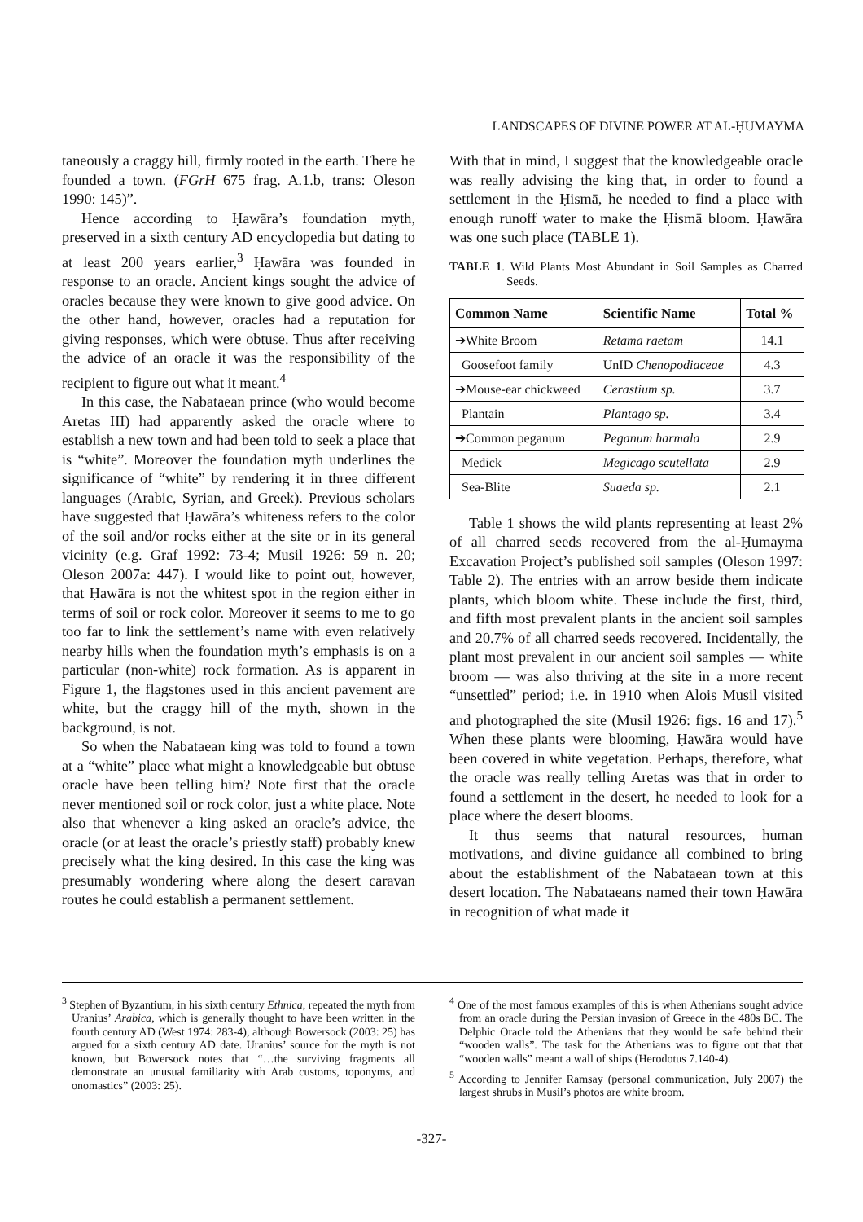LANDSCAPES OF DIVINE POWER AT AL-ḤUMAYMA
taneously a craggy hill, firmly rooted in the earth. There he founded a town. (FGrH 675 frag. A.1.b, trans: Oleson 1990: 145)”.
Hence according to Ḥawāra’s foundation myth, preserved in a sixth century AD encyclopedia but dating to at least 200 years earlier,<sup>3</sup> Ḥawāra was founded in response to an oracle. Ancient kings sought the advice of oracles because they were known to give good advice. On the other hand, however, oracles had a reputation for giving responses, which were obtuse. Thus after receiving the advice of an oracle it was the responsibility of the recipient to figure out what it meant.<sup>4</sup>
In this case, the Nabataean prince (who would become Aretas III) had apparently asked the oracle where to establish a new town and had been told to seek a place that is “white”. Moreover the foundation myth underlines the significance of “white” by rendering it in three different languages (Arabic, Syrian, and Greek). Previous scholars have suggested that Ḥawāra’s whiteness refers to the color of the soil and/or rocks either at the site or in its general vicinity (e.g. Graf 1992: 73-4; Musil 1926: 59 n. 20; Oleson 2007a: 447). I would like to point out, however, that Ḥawāra is not the whitest spot in the region either in terms of soil or rock color. Moreover it seems to me to go too far to link the settlement’s name with even relatively nearby hills when the foundation myth’s emphasis is on a particular (non-white) rock formation. As is apparent in Figure 1, the flagstones used in this ancient pavement are white, but the craggy hill of the myth, shown in the background, is not.
So when the Nabataean king was told to found a town at a “white” place what might a knowledgeable but obtuse oracle have been telling him? Note first that the oracle never mentioned soil or rock color, just a white place. Note also that whenever a king asked an oracle’s advice, the oracle (or at least the oracle’s priestly staff) probably knew precisely what the king desired. In this case the king was presumably wondering where along the desert caravan routes he could establish a permanent settlement.
With that in mind, I suggest that the knowledgeable oracle was really advising the king that, in order to found a settlement in the Ḥismā, he needed to find a place with enough runoff water to make the Ḥismā bloom. Ḥawāra was one such place (TABLE 1).
TABLE 1. Wild Plants Most Abundant in Soil Samples as Charred Seeds.
| Common Name | Scientific Name | Total % |
| --- | --- | --- |
| ➔White Broom | Retama raetam | 14.1 |
| Goosefoot family | UnID Chenopodiaceae | 4.3 |
| ➔Mouse-ear chickweed | Cerastium sp. | 3.7 |
| Plantain | Plantago sp. | 3.4 |
| ➔Common peganum | Peganum harmala | 2.9 |
| Medick | Megicago scutellata | 2.9 |
| Sea-Blite | Suaeda sp. | 2.1 |
Table 1 shows the wild plants representing at least 2% of all charred seeds recovered from the al-Ḥumayma Excavation Project’s published soil samples (Oleson 1997: Table 2). The entries with an arrow beside them indicate plants, which bloom white. These include the first, third, and fifth most prevalent plants in the ancient soil samples and 20.7% of all charred seeds recovered. Incidentally, the plant most prevalent in our ancient soil samples — white broom — was also thriving at the site in a more recent “unsettled” period; i.e. in 1910 when Alois Musil visited and photographed the site (Musil 1926: figs. 16 and 17).<sup>5</sup> When these plants were blooming, Ḥawāra would have been covered in white vegetation. Perhaps, therefore, what the oracle was really telling Aretas was that in order to found a settlement in the desert, he needed to look for a place where the desert blooms.
It thus seems that natural resources, human motivations, and divine guidance all combined to bring about the establishment of the Nabataean town at this desert location. The Nabataeans named their town Ḥawāra in recognition of what made it
<sup>3</sup> Stephen of Byzantium, in his sixth century Ethnica, repeated the myth from Uranius’ Arabica, which is generally thought to have been written in the fourth century AD (West 1974: 283-4), although Bowersock (2003: 25) has argued for a sixth century AD date. Uranius’ source for the myth is not known, but Bowersock notes that “…the surviving fragments all demonstrate an unusual familiarity with Arab customs, toponyms, and onomastics” (2003: 25).
<sup>4</sup> One of the most famous examples of this is when Athenians sought advice from an oracle during the Persian invasion of Greece in the 480s BC. The Delphic Oracle told the Athenians that they would be safe behind their “wooden walls”. The task for the Athenians was to figure out that that “wooden walls” meant a wall of ships (Herodotus 7.140-4).
<sup>5</sup> According to Jennifer Ramsay (personal communication, July 2007) the largest shrubs in Musil’s photos are white broom.
-327-